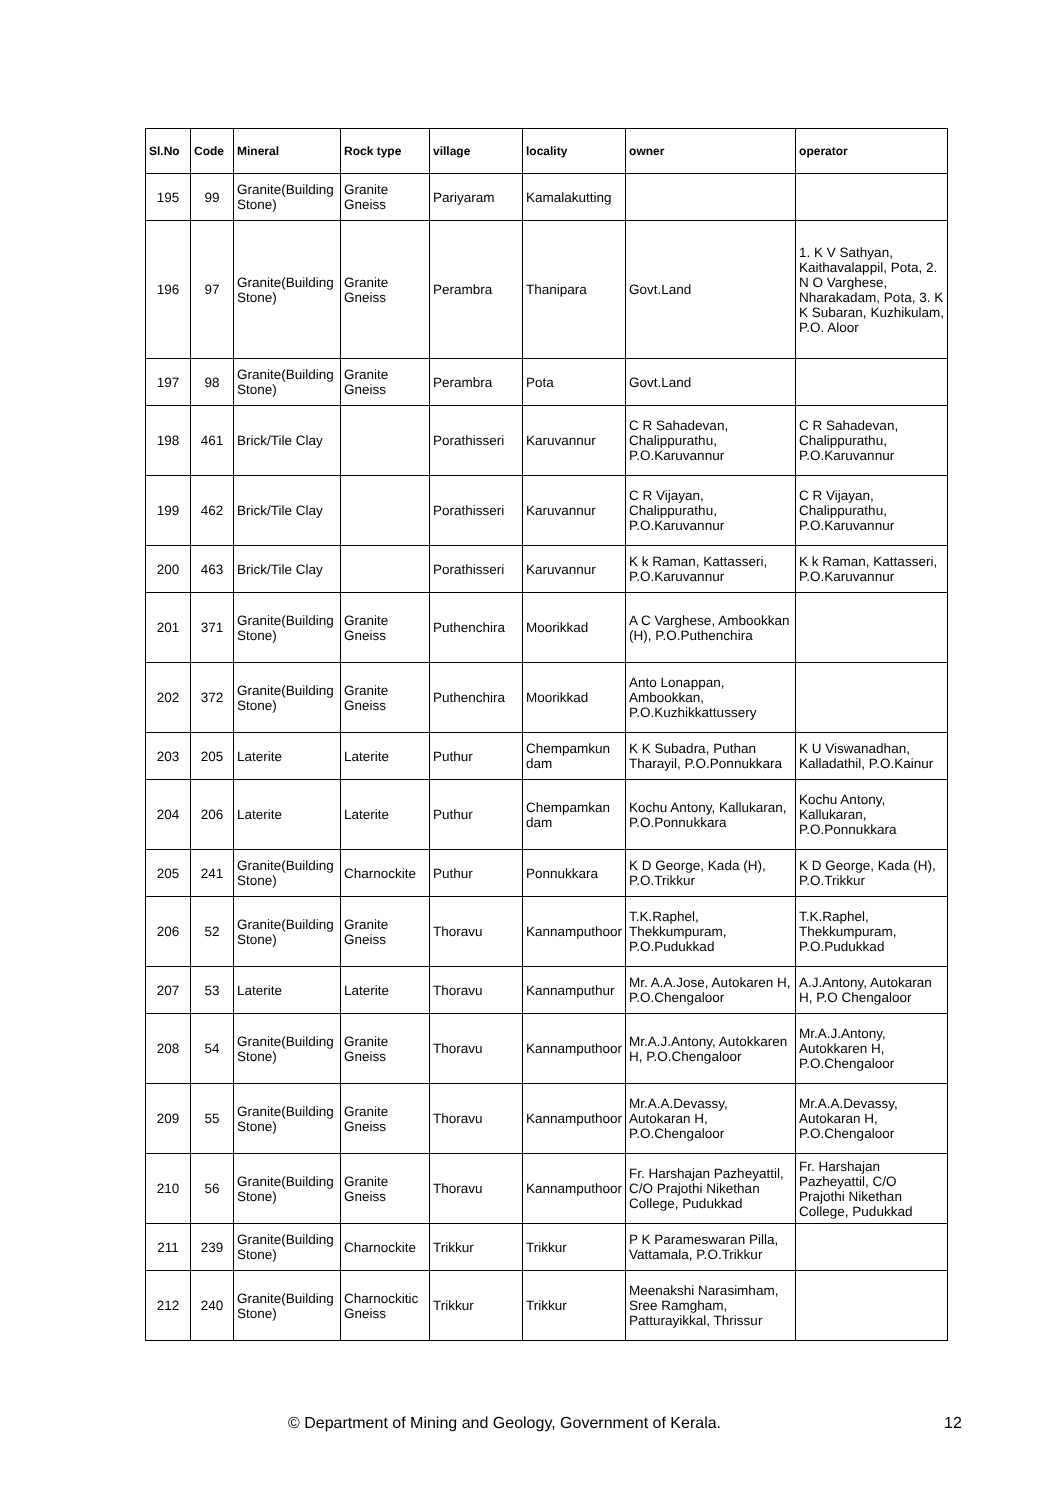| Sl.No | Code | Mineral | Rock type | village | locality | owner | operator |
| --- | --- | --- | --- | --- | --- | --- | --- |
| 195 | 99 | Granite(Building Stone) | Granite Gneiss | Pariyaram | Kamalakutting | | |
| 196 | 97 | Granite(Building Stone) | Granite Gneiss | Perambra | Thanipara | Govt.Land | 1. K V Sathyan, Kaithavalappil, Pota, 2. N O Varghese, Nharakadam, Pota, 3. K K Subaran, Kuzhikulam, P.O. Aloor |
| 197 | 98 | Granite(Building Stone) | Granite Gneiss | Perambra | Pota | Govt.Land | |
| 198 | 461 | Brick/Tile Clay | | Porathisseri | Karuvannur | C R Sahadevan, Chalippurathu, P.O.Karuvannur | C R Sahadevan, Chalippurathu, P.O.Karuvannur |
| 199 | 462 | Brick/Tile Clay | | Porathisseri | Karuvannur | C R Vijayan, Chalippurathu, P.O.Karuvannur | C R Vijayan, Chalippurathu, P.O.Karuvannur |
| 200 | 463 | Brick/Tile Clay | | Porathisseri | Karuvannur | K k Raman, Kattasseri, P.O.Karuvannur | K k Raman, Kattasseri, P.O.Karuvannur |
| 201 | 371 | Granite(Building Stone) | Granite Gneiss | Puthenchira | Moorikkad | A C Varghese, Ambookkan (H), P.O.Puthenchira | |
| 202 | 372 | Granite(Building Stone) | Granite Gneiss | Puthenchira | Moorikkad | Anto Lonappan, Ambookkan, P.O.Kuzhikkattussery | |
| 203 | 205 | Laterite | Laterite | Puthur | Chempamkun dam | K K Subadra, Puthan Tharayil, P.O.Ponnukkara | K U Viswanadhan, Kalladathil, P.O.Kainur |
| 204 | 206 | Laterite | Laterite | Puthur | Chempamkan dam | Kochu Antony, Kallukaran, P.O.Ponnukkara | Kochu Antony, Kallukaran, P.O.Ponnukkara |
| 205 | 241 | Granite(Building Stone) | Charnockite | Puthur | Ponnukkara | K D George, Kada (H), P.O.Trikkur | K D George, Kada (H), P.O.Trikkur |
| 206 | 52 | Granite(Building Stone) | Granite Gneiss | Thoravu | Kannamputhoor | T.K.Raphel, Thekkumpuram, P.O.Pudukkad | T.K.Raphel, Thekkumpuram, P.O.Pudukkad |
| 207 | 53 | Laterite | Laterite | Thoravu | Kannamputhur | Mr. A.A.Jose, Autokaren H, P.O.Chengaloor | A.J.Antony, Autokaran H, P.O Chengaloor |
| 208 | 54 | Granite(Building Stone) | Granite Gneiss | Thoravu | Kannamputhoor | Mr.A.J.Antony, Autokkaren H, P.O.Chengaloor | Mr.A.J.Antony, Autokkaren H, P.O.Chengaloor |
| 209 | 55 | Granite(Building Stone) | Granite Gneiss | Thoravu | Kannamputhoor | Mr.A.A.Devassy, Autokaran H, P.O.Chengaloor | Mr.A.A.Devassy, Autokaran H, P.O.Chengaloor |
| 210 | 56 | Granite(Building Stone) | Granite Gneiss | Thoravu | Kannamputhoor | Fr. Harshajan Pazheyattil, C/O Prajothi Nikethan College, Pudukkad | Fr. Harshajan Pazheyattil, C/O Prajothi Nikethan College, Pudukkad |
| 211 | 239 | Granite(Building Stone) | Charnockite | Trikkur | Trikkur | P K Parameswaran Pilla, Vattamala, P.O.Trikkur | |
| 212 | 240 | Granite(Building Stone) | Charnockitic Gneiss | Trikkur | Trikkur | Meenakshi Narasimham, Sree Ramgham, Patturayikkal, Thrissur | |
© Department of Mining and Geology, Government of Kerala. 12